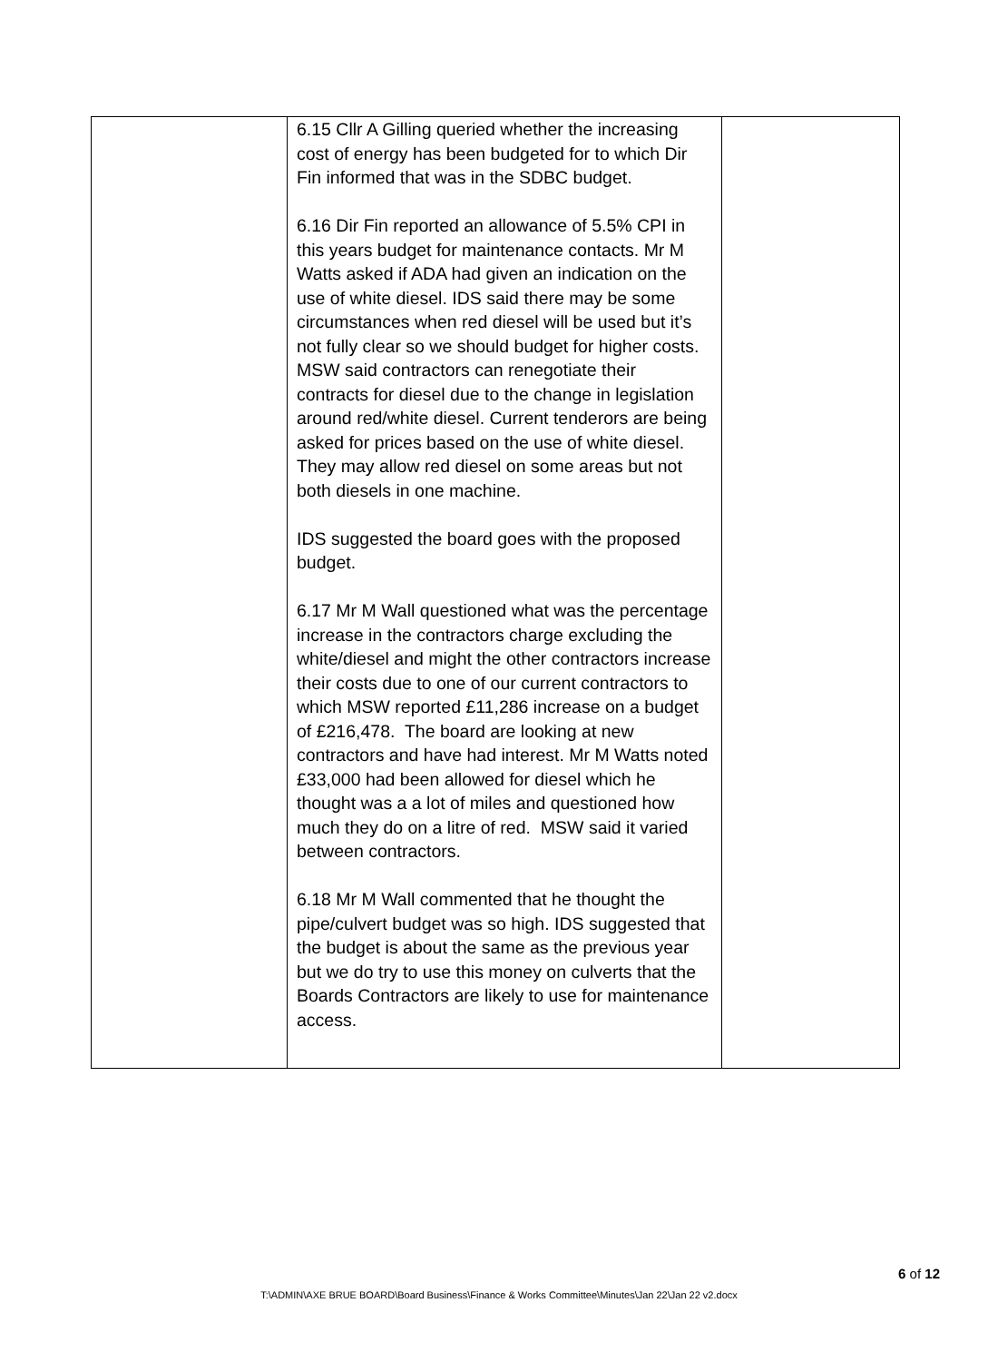| | 6.15 Cllr A Gilling queried whether the increasing cost of energy has been budgeted for to which Dir Fin informed that was in the SDBC budget. 6.16 Dir Fin reported an allowance of 5.5% CPI in this years budget for maintenance contacts. Mr M Watts asked if ADA had given an indication on the use of white diesel. IDS said there may be some circumstances when red diesel will be used but it’s not fully clear so we should budget for higher costs. MSW said contractors can renegotiate their contracts for diesel due to the change in legislation around red/white diesel. Current tenderors are being asked for prices based on the use of white diesel. They may allow red diesel on some areas but not both diesels in one machine. IDS suggested the board goes with the proposed budget. 6.17 Mr M Wall questioned what was the percentage increase in the contractors charge excluding the white/diesel and might the other contractors increase their costs due to one of our current contractors to which MSW reported £11,286 increase on a budget of £216,478. The board are looking at new contractors and have had interest. Mr M Watts noted £33,000 had been allowed for diesel which he thought was a a lot of miles and questioned how much they do on a litre of red. MSW said it varied between contractors. 6.18 Mr M Wall commented that he thought the pipe/culvert budget was so high. IDS suggested that the budget is about the same as the previous year but we do try to use this money on culverts that the Boards Contractors are likely to use for maintenance access. | |
6 of 12
T:\ADMIN\AXE BRUE BOARD\Board Business\Finance & Works Committee\Minutes\Jan 22\Jan 22 v2.docx